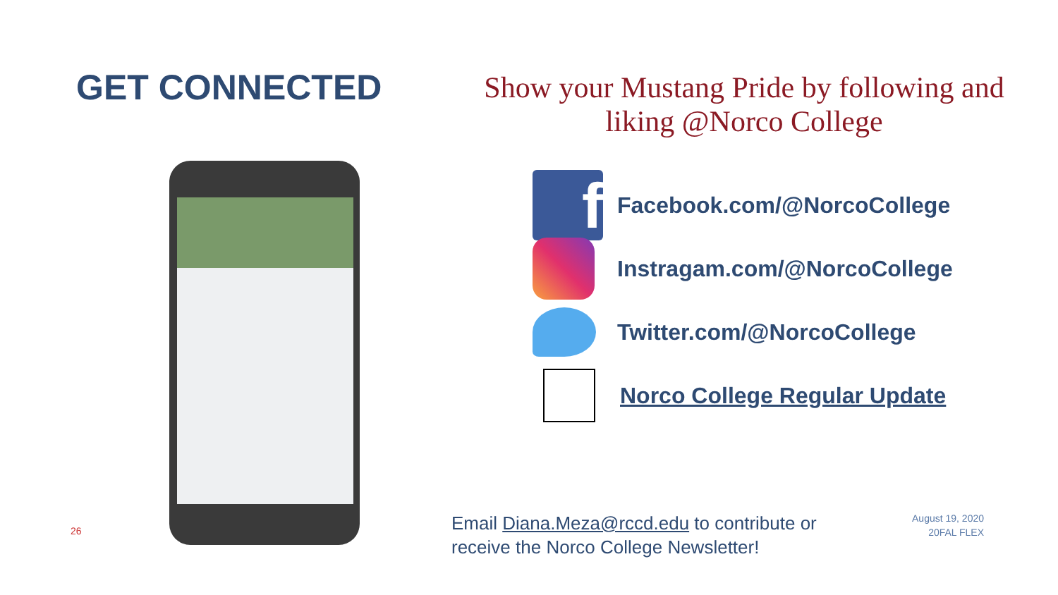GET CONNECTED
Show your Mustang Pride by following and liking @Norco College
f
Facebook.com/@NorcoCollege
Instragam.com/@NorcoCollege
Twitter.com/@NorcoCollege
Norco College Regular Update
Email Diana.Meza@rccd.edu to contribute or
receive the Norco College Newsletter!
August 19, 2020
20FAL FLEX
26